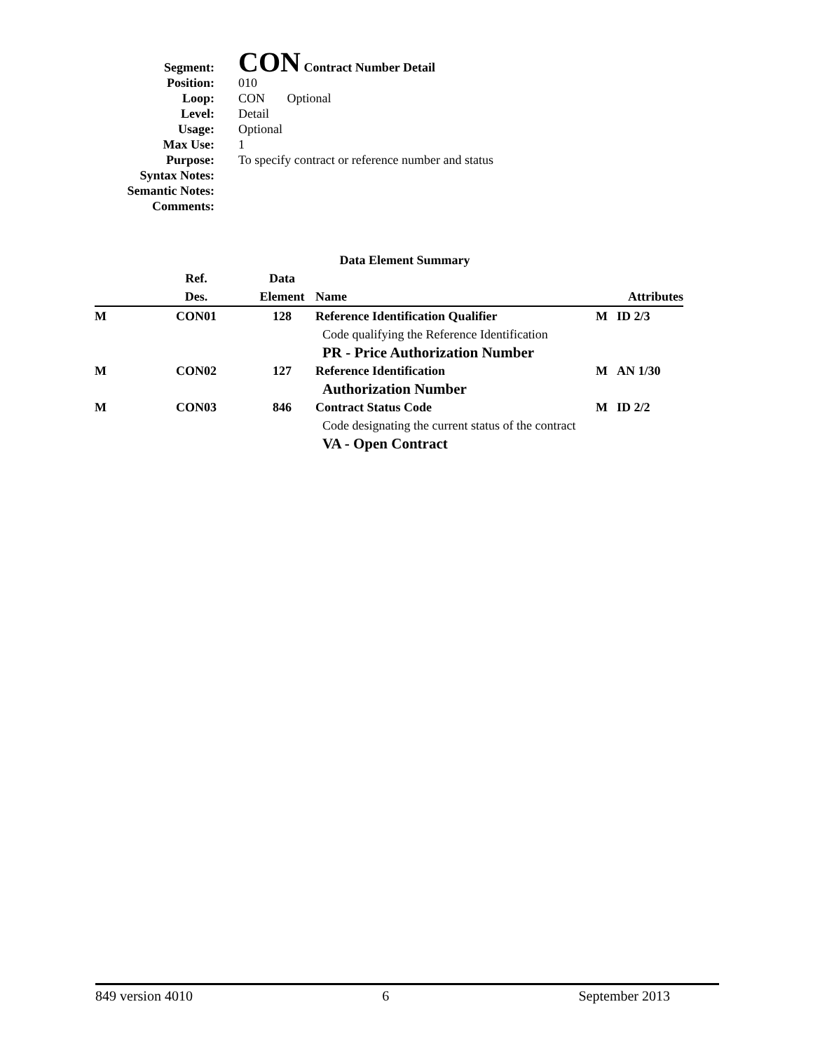| Segment: | CON Contract Number Detail |
| Position: | 010 |
| Loop: | CON Optional |
| Level: | Detail |
| Usage: | Optional |
| Max Use: | 1 |
| Purpose: | To specify contract or reference number and status |
| Syntax Notes: | |
| Semantic Notes: | |
| Comments: | |
| Data Element Summary | | | | | |
| --- | --- | --- | --- | --- | --- |
| | Ref. Des. | Data Element | Name | Attributes | |
| M | CON01 | 128 | Reference Identification Qualifier | M | ID 2/3 |
| | | | Code qualifying the Reference Identification | | |
| | | | PR - Price Authorization Number | | |
| M | CON02 | 127 | Reference Identification | M | AN 1/30 |
| | | | Authorization Number | | |
| M | CON03 | 846 | Contract Status Code | M | ID 2/2 |
| | | | Code designating the current status of the contract | | |
| | | | VA - Open Contract | | |
849 version 4010 6 September 2013